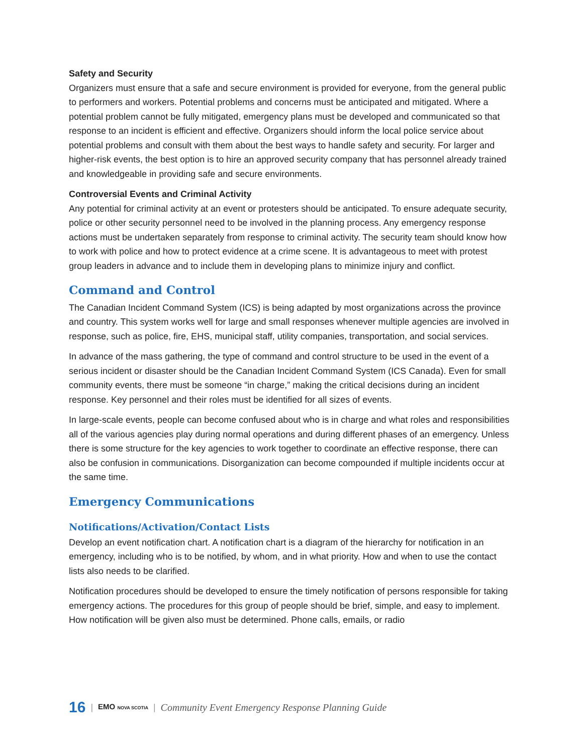Safety and Security
Organizers must ensure that a safe and secure environment is provided for everyone, from the general public to performers and workers. Potential problems and concerns must be anticipated and mitigated. Where a potential problem cannot be fully mitigated, emergency plans must be developed and communicated so that response to an incident is efficient and effective. Organizers should inform the local police service about potential problems and consult with them about the best ways to handle safety and security. For larger and higher-risk events, the best option is to hire an approved security company that has personnel already trained and knowledgeable in providing safe and secure environments.
Controversial Events and Criminal Activity
Any potential for criminal activity at an event or protesters should be anticipated. To ensure adequate security, police or other security personnel need to be involved in the planning process. Any emergency response actions must be undertaken separately from response to criminal activity. The security team should know how to work with police and how to protect evidence at a crime scene. It is advantageous to meet with protest group leaders in advance and to include them in developing plans to minimize injury and conflict.
Command and Control
The Canadian Incident Command System (ICS) is being adapted by most organizations across the province and country. This system works well for large and small responses whenever multiple agencies are involved in response, such as police, fire, EHS, municipal staff, utility companies, transportation, and social services.
In advance of the mass gathering, the type of command and control structure to be used in the event of a serious incident or disaster should be the Canadian Incident Command System (ICS Canada). Even for small community events, there must be someone “in charge,” making the critical decisions during an incident response. Key personnel and their roles must be identified for all sizes of events.
In large-scale events, people can become confused about who is in charge and what roles and responsibilities all of the various agencies play during normal operations and during different phases of an emergency. Unless there is some structure for the key agencies to work together to coordinate an effective response, there can also be confusion in communications. Disorganization can become compounded if multiple incidents occur at the same time.
Emergency Communications
Notifications/Activation/Contact Lists
Develop an event notification chart. A notification chart is a diagram of the hierarchy for notification in an emergency, including who is to be notified, by whom, and in what priority. How and when to use the contact lists also needs to be clarified.
Notification procedures should be developed to ensure the timely notification of persons responsible for taking emergency actions. The procedures for this group of people should be brief, simple, and easy to implement. How notification will be given also must be determined. Phone calls, emails, or radio
16 | EMO NOVA SCOTIA | Community Event Emergency Response Planning Guide